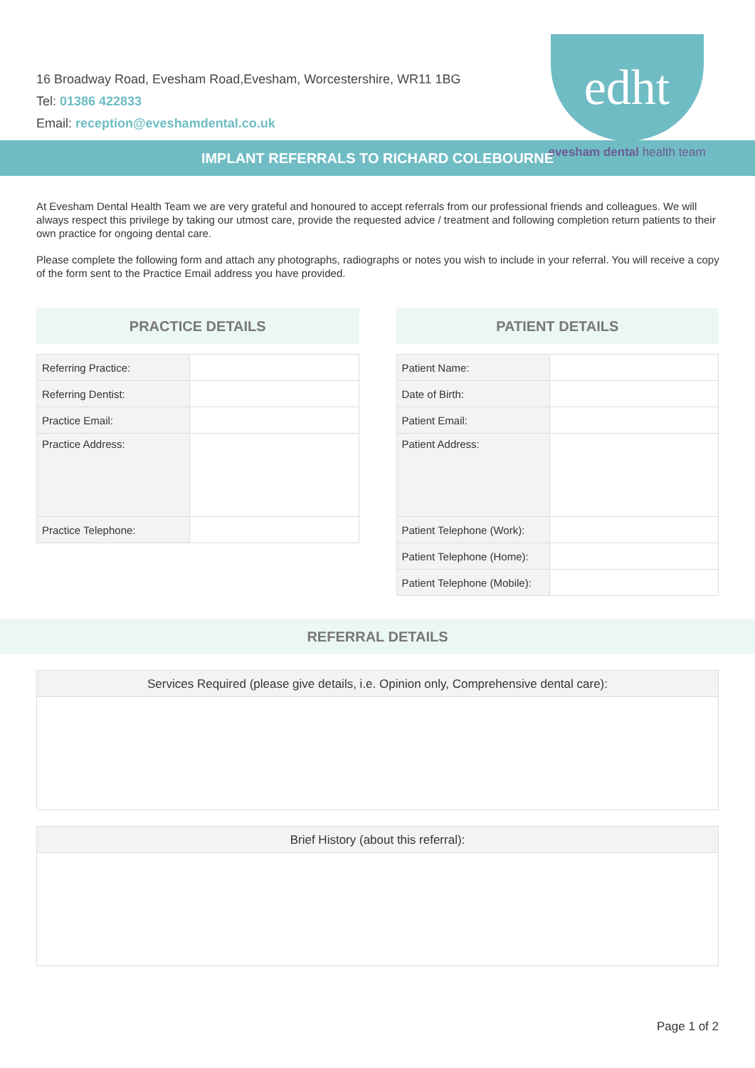16 Broadway Road, Evesham Road,Evesham, Worcestershire, WR11 1BG
Tel: 01386 422833
Email: reception@eveshamdental.co.uk
edht
evesham dental health team
IMPLANT REFERRALS TO RICHARD COLEBOURNE
At Evesham Dental Health Team we are very grateful and honoured to accept referrals from our professional friends and colleagues. We will always respect this privilege by taking our utmost care, provide the requested advice / treatment and following completion return patients to their own practice for ongoing dental care.
Please complete the following form and attach any photographs, radiographs or notes you wish to include in your referral. You will receive a copy of the form sent to the Practice Email address you have provided.
PRACTICE DETAILS
| Referring Practice: | |
| Referring Dentist: | |
| Practice Email: | |
| Practice Address: | |
| Practice Telephone: | |
PATIENT DETAILS
| Patient Name: | |
| Date of Birth: | |
| Patient Email: | |
| Patient Address: | |
| Patient Telephone (Work): | |
| Patient Telephone (Home): | |
| Patient Telephone (Mobile): | |
REFERRAL DETAILS
Services Required (please give details, i.e. Opinion only, Comprehensive dental care):
Brief History (about this referral):
Page 1 of 2